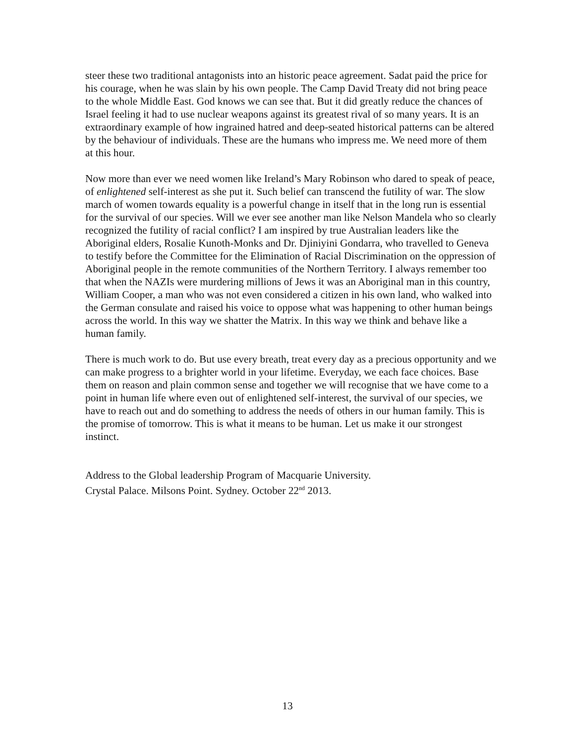steer these two traditional antagonists into an historic peace agreement. Sadat paid the price for his courage, when he was slain by his own people. The Camp David Treaty did not bring peace to the whole Middle East. God knows we can see that. But it did greatly reduce the chances of Israel feeling it had to use nuclear weapons against its greatest rival of so many years. It is an extraordinary example of how ingrained hatred and deep-seated historical patterns can be altered by the behaviour of individuals. These are the humans who impress me. We need more of them at this hour.
Now more than ever we need women like Ireland’s Mary Robinson who dared to speak of peace, of enlightened self-interest as she put it. Such belief can transcend the futility of war. The slow march of women towards equality is a powerful change in itself that in the long run is essential for the survival of our species. Will we ever see another man like Nelson Mandela who so clearly recognized the futility of racial conflict? I am inspired by true Australian leaders like the Aboriginal elders, Rosalie Kunoth-Monks and Dr. Djiniyini Gondarra, who travelled to Geneva to testify before the Committee for the Elimination of Racial Discrimination on the oppression of Aboriginal people in the remote communities of the Northern Territory. I always remember too that when the NAZIs were murdering millions of Jews it was an Aboriginal man in this country, William Cooper, a man who was not even considered a citizen in his own land, who walked into the German consulate and raised his voice to oppose what was happening to other human beings across the world. In this way we shatter the Matrix. In this way we think and behave like a human family.
There is much work to do. But use every breath, treat every day as a precious opportunity and we can make progress to a brighter world in your lifetime. Everyday, we each face choices. Base them on reason and plain common sense and together we will recognise that we have come to a point in human life where even out of enlightened self-interest, the survival of our species, we have to reach out and do something to address the needs of others in our human family. This is the promise of tomorrow. This is what it means to be human. Let us make it our strongest instinct.
Address to the Global leadership Program of Macquarie University.
Crystal Palace. Milsons Point. Sydney. October 22<sup>nd</sup> 2013.
13